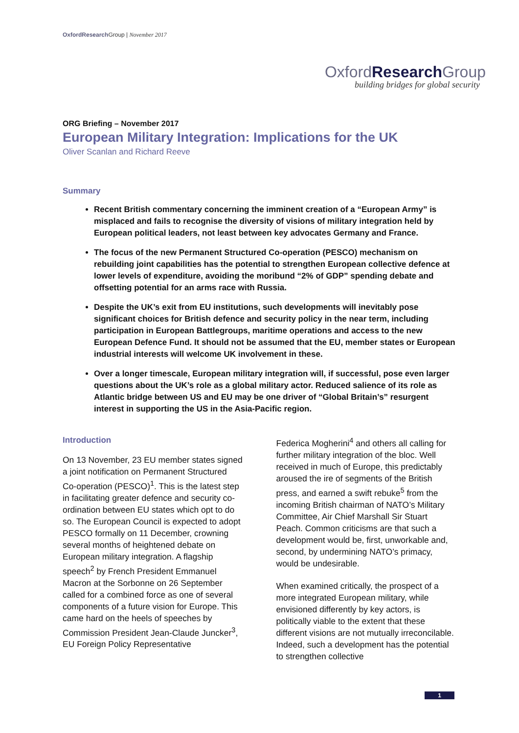OxfordResearch Group | November 2017
OxfordResearch Group
building bridges for global security
ORG Briefing – November 2017
European Military Integration: Implications for the UK
Oliver Scanlan and Richard Reeve
Summary
Recent British commentary concerning the imminent creation of a “European Army” is misplaced and fails to recognise the diversity of visions of military integration held by European political leaders, not least between key advocates Germany and France.
The focus of the new Permanent Structured Co-operation (PESCO) mechanism on rebuilding joint capabilities has the potential to strengthen European collective defence at lower levels of expenditure, avoiding the moribund “2% of GDP” spending debate and offsetting potential for an arms race with Russia.
Despite the UK’s exit from EU institutions, such developments will inevitably pose significant choices for British defence and security policy in the near term, including participation in European Battlegroups, maritime operations and access to the new European Defence Fund. It should not be assumed that the EU, member states or European industrial interests will welcome UK involvement in these.
Over a longer timescale, European military integration will, if successful, pose even larger questions about the UK’s role as a global military actor. Reduced salience of its role as Atlantic bridge between US and EU may be one driver of “Global Britain’s” resurgent interest in supporting the US in the Asia-Pacific region.
Introduction
On 13 November, 23 EU member states signed a joint notification on Permanent Structured Co-operation (PESCO)<sup>1</sup>. This is the latest step in facilitating greater defence and security co-ordination between EU states which opt to do so. The European Council is expected to adopt PESCO formally on 11 December, crowning several months of heightened debate on European military integration. A flagship speech<sup>2</sup> by French President Emmanuel Macron at the Sorbonne on 26 September called for a combined force as one of several components of a future vision for Europe. This came hard on the heels of speeches by Commission President Jean-Claude Juncker<sup>3</sup>, EU Foreign Policy Representative
Federica Mogherini<sup>4</sup> and others all calling for further military integration of the bloc. Well received in much of Europe, this predictably aroused the ire of segments of the British press, and earned a swift rebuke<sup>5</sup> from the incoming British chairman of NATO’s Military Committee, Air Chief Marshall Sir Stuart Peach. Common criticisms are that such a development would be, first, unworkable and, second, by undermining NATO’s primacy, would be undesirable.
When examined critically, the prospect of a more integrated European military, while envisioned differently by key actors, is politically viable to the extent that these different visions are not mutually irreconcilable. Indeed, such a development has the potential to strengthen collective
1